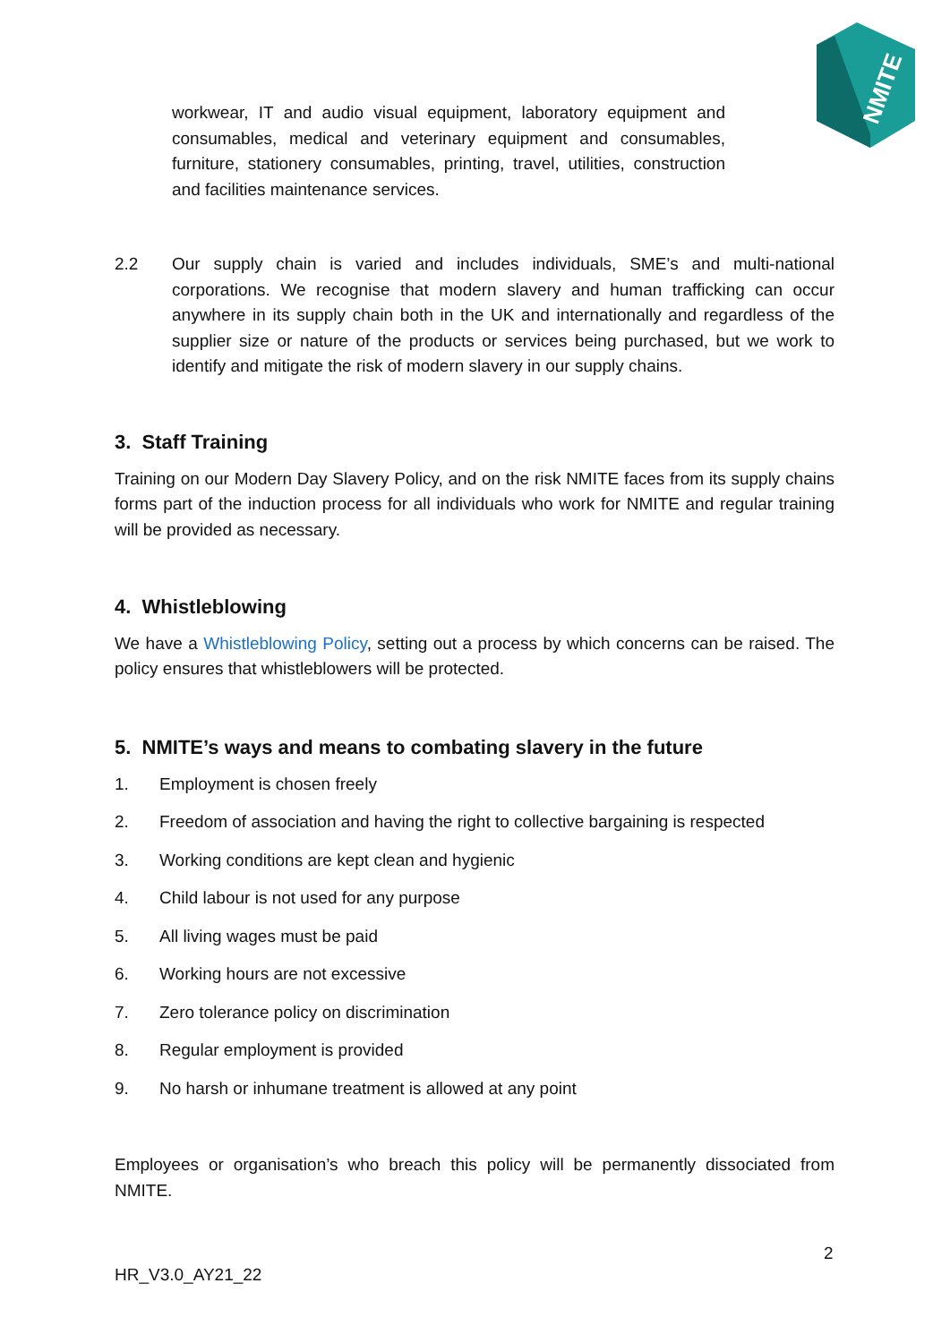NMITE
workwear, IT and audio visual equipment, laboratory equipment and consumables, medical and veterinary equipment and consumables, furniture, stationery consumables, printing, travel, utilities, construction and facilities maintenance services.
2.2 Our supply chain is varied and includes individuals, SME’s and multi-national corporations. We recognise that modern slavery and human trafficking can occur anywhere in its supply chain both in the UK and internationally and regardless of the supplier size or nature of the products or services being purchased, but we work to identify and mitigate the risk of modern slavery in our supply chains.
3. Staff Training
Training on our Modern Day Slavery Policy, and on the risk NMITE faces from its supply chains forms part of the induction process for all individuals who work for NMITE and regular training will be provided as necessary.
4. Whistleblowing
We have a Whistleblowing Policy, setting out a process by which concerns can be raised. The policy ensures that whistleblowers will be protected.
5. NMITE’s ways and means to combating slavery in the future
1. Employment is chosen freely
2. Freedom of association and having the right to collective bargaining is respected
3. Working conditions are kept clean and hygienic
4. Child labour is not used for any purpose
5. All living wages must be paid
6. Working hours are not excessive
7. Zero tolerance policy on discrimination
8. Regular employment is provided
9. No harsh or inhumane treatment is allowed at any point
Employees or organisation’s who breach this policy will be permanently dissociated from NMITE.
2
HR_V3.0_AY21_22